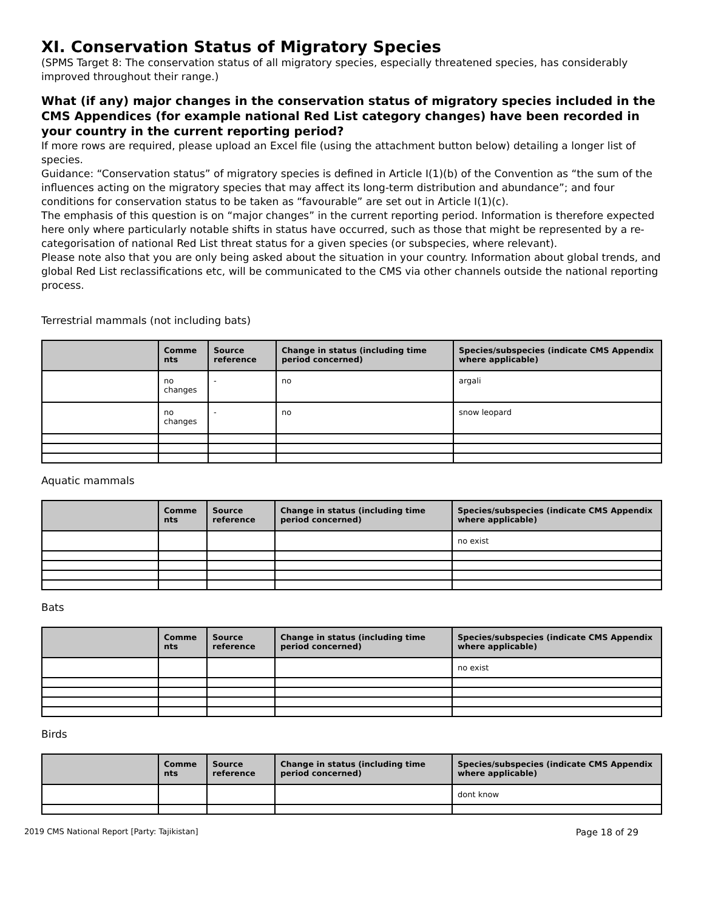XI. Conservation Status of Migratory Species
(SPMS Target 8: The conservation status of all migratory species, especially threatened species, has considerably improved throughout their range.)
What (if any) major changes in the conservation status of migratory species included in the CMS Appendices (for example national Red List category changes) have been recorded in your country in the current reporting period?
If more rows are required, please upload an Excel file (using the attachment button below) detailing a longer list of species.
Guidance: “Conservation status” of migratory species is defined in Article I(1)(b) of the Convention as “the sum of the influences acting on the migratory species that may affect its long-term distribution and abundance”; and four conditions for conservation status to be taken as “favourable” are set out in Article I(1)(c).
The emphasis of this question is on “major changes” in the current reporting period. Information is therefore expected here only where particularly notable shifts in status have occurred, such as those that might be represented by a re-categorisation of national Red List threat status for a given species (or subspecies, where relevant).
Please note also that you are only being asked about the situation in your country. Information about global trends, and global Red List reclassifications etc, will be communicated to the CMS via other channels outside the national reporting process.
Terrestrial mammals (not including bats)
| | Comme nts | Source reference | Change in status (including time period concerned) | Species/subspecies (indicate CMS Appendix where applicable) |
| --- | --- | --- | --- | --- |
| | no changes | - | no | argali |
| | no changes | - | no | snow leopard |
Aquatic mammals
| | Comme nts | Source reference | Change in status (including time period concerned) | Species/subspecies (indicate CMS Appendix where applicable) |
| --- | --- | --- | --- | --- |
| | | | | no exist |
Bats
| | Comme nts | Source reference | Change in status (including time period concerned) | Species/subspecies (indicate CMS Appendix where applicable) |
| --- | --- | --- | --- | --- |
| | | | | no exist |
Birds
| | Comme nts | Source reference | Change in status (including time period concerned) | Species/subspecies (indicate CMS Appendix where applicable) |
| --- | --- | --- | --- | --- |
| | | | | dont know |
2019 CMS National Report [Party: Tajikistan] Page 18 of 29